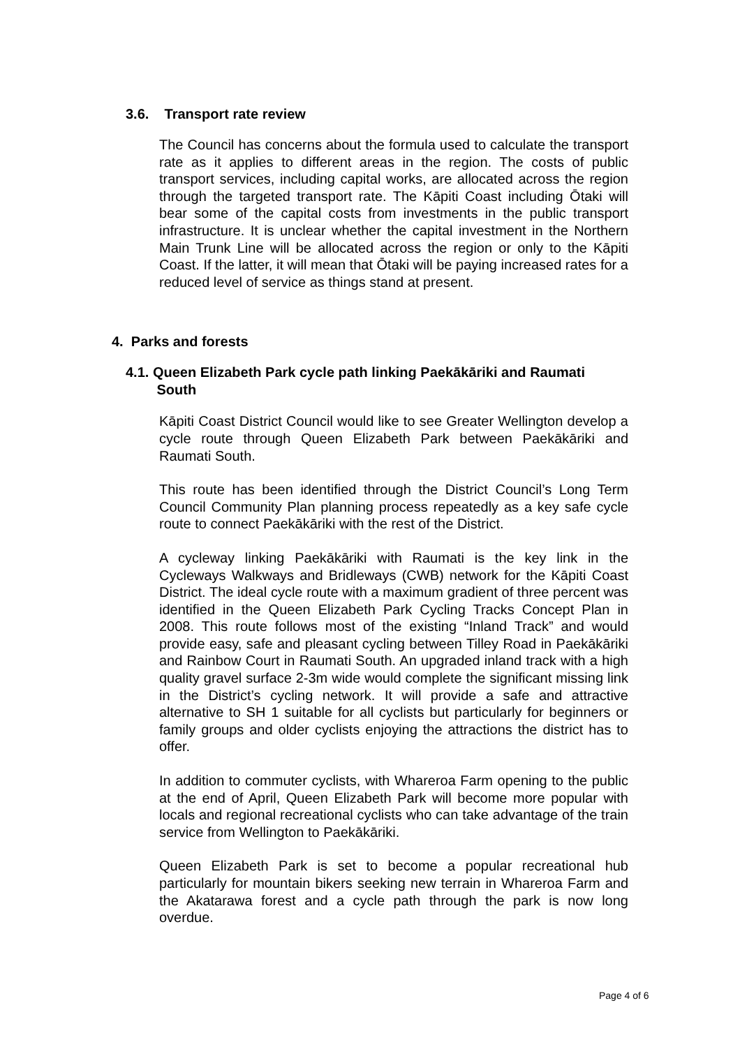3.6. Transport rate review
The Council has concerns about the formula used to calculate the transport rate as it applies to different areas in the region. The costs of public transport services, including capital works, are allocated across the region through the targeted transport rate. The Kāpiti Coast including Ōtaki will bear some of the capital costs from investments in the public transport infrastructure. It is unclear whether the capital investment in the Northern Main Trunk Line will be allocated across the region or only to the Kāpiti Coast. If the latter, it will mean that Ōtaki will be paying increased rates for a reduced level of service as things stand at present.
4. Parks and forests
4.1. Queen Elizabeth Park cycle path linking Paekākāriki and Raumati
South
Kāpiti Coast District Council would like to see Greater Wellington develop a cycle route through Queen Elizabeth Park between Paekākāriki and Raumati South.
This route has been identified through the District Council’s Long Term Council Community Plan planning process repeatedly as a key safe cycle route to connect Paekākāriki with the rest of the District.
A cycleway linking Paekākāriki with Raumati is the key link in the Cycleways Walkways and Bridleways (CWB) network for the Kāpiti Coast District. The ideal cycle route with a maximum gradient of three percent was identified in the Queen Elizabeth Park Cycling Tracks Concept Plan in 2008. This route follows most of the existing “Inland Track” and would provide easy, safe and pleasant cycling between Tilley Road in Paekākāriki and Rainbow Court in Raumati South. An upgraded inland track with a high quality gravel surface 2-3m wide would complete the significant missing link in the District’s cycling network. It will provide a safe and attractive alternative to SH 1 suitable for all cyclists but particularly for beginners or family groups and older cyclists enjoying the attractions the district has to offer.
In addition to commuter cyclists, with Whareroa Farm opening to the public at the end of April, Queen Elizabeth Park will become more popular with locals and regional recreational cyclists who can take advantage of the train service from Wellington to Paekākāriki.
Queen Elizabeth Park is set to become a popular recreational hub particularly for mountain bikers seeking new terrain in Whareroa Farm and the Akatarawa forest and a cycle path through the park is now long overdue.
Page 4 of 6